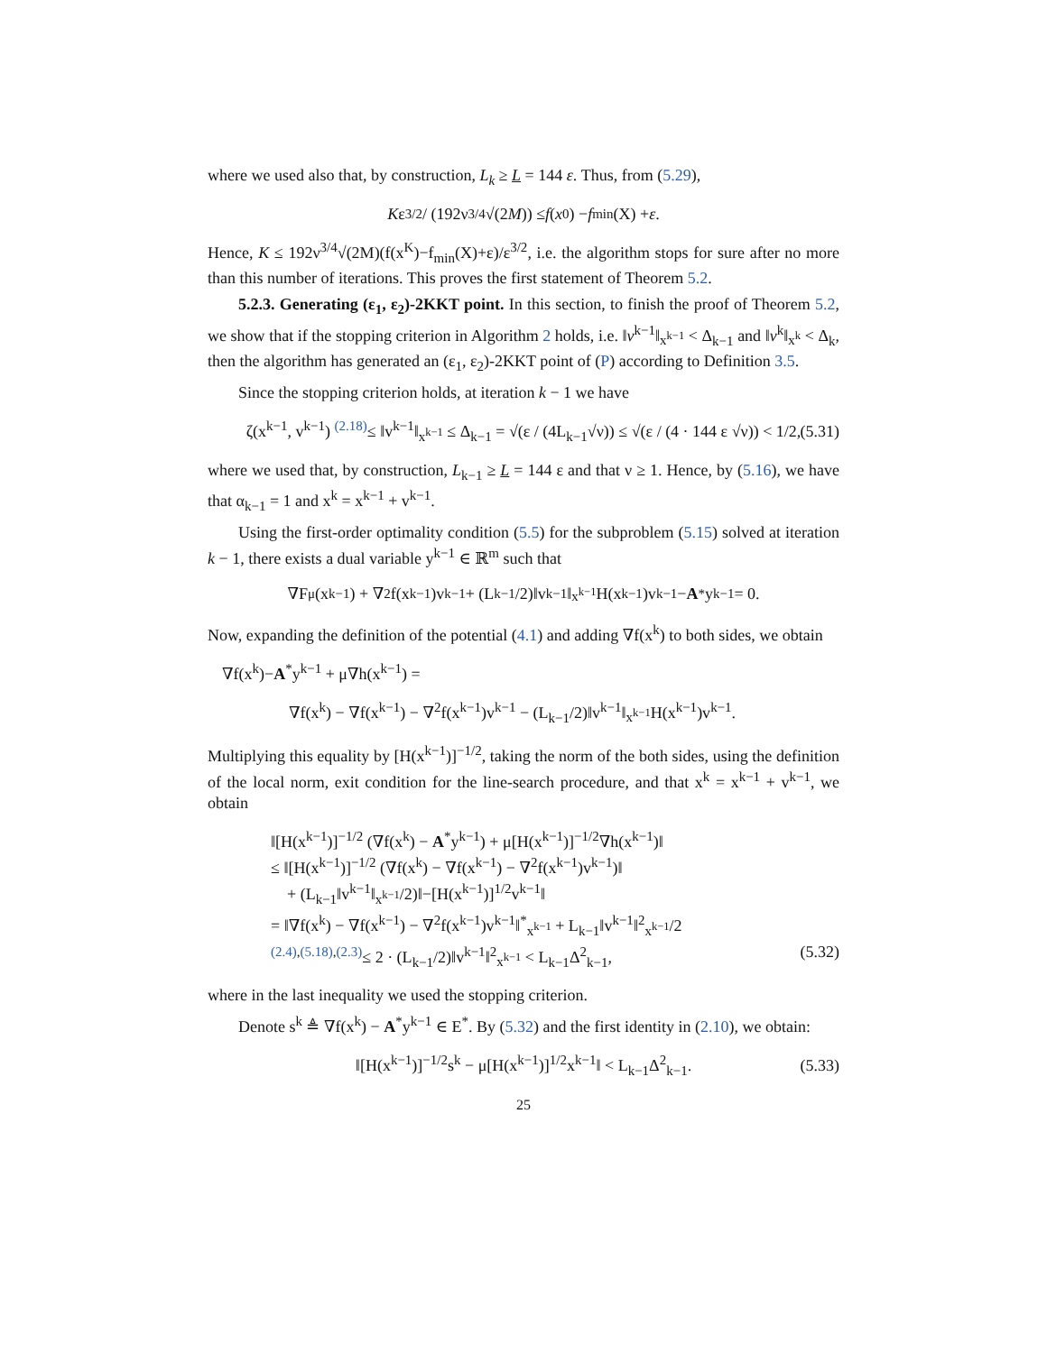where we used also that, by construction, L<sub>k</sub> ≥ L = 144 ε. Thus, from (5.29),
K ε<sup>3/2</sup> / (192ν<sup>3/4</sup>√(2 M)) ≤ f (x<sup>0</sup>) − f<sub>min</sub>(X) + ε .
Hence, K ≤ 192ν<sup>3/4</sup>√(2M)(f(x<sup>K</sup>)−f<sub>min</sub>(X)+ε)/ε<sup>3/2</sup>, i.e. the algorithm stops for sure after no more than this number of iterations. This proves the first statement of Theorem 5.2.
5.2.3. Generating (ε<sub>1</sub>, ε<sub>2</sub>)-2KKT point. In this section, to finish the proof of Theorem 5.2, we show that if the stopping criterion in Algorithm 2 holds, i.e. ‖v<sup>k−1</sup>‖<sub>x<sup>k−1</sup></sub> < Δ<sub>k−1</sub> and ‖v<sup>k</sup>‖<sub>x<sup>k</sup></sub> < Δ<sub>k</sub>, then the algorithm has generated an (ε<sub>1</sub>, ε<sub>2</sub>)-2KKT point of (P) according to Definition 3.5.
Since the stopping criterion holds, at iteration k − 1 we have
ζ(x<sup>k−1</sup>, v<sup>k−1</sup>) <sup>(2.18)</sup>≤ ‖v<sup>k−1</sup>‖<sub>x<sup>k−1</sup></sub> ≤ Δ<sub>k−1</sub> = √(ε / (4L<sub>k−1</sub>√ν)) ≤ √(ε / (4 · 144 ε √ν)) < 1/2, (5.31)
where we used that, by construction, L<sub>k−1</sub> ≥ L = 144 ε and that ν ≥ 1. Hence, by (5.16), we have that α<sub>k−1</sub> = 1 and x<sup>k</sup> = x<sup>k−1</sup> + v<sup>k−1</sup>.
Using the first-order optimality condition (5.5) for the subproblem (5.15) solved at iteration k − 1, there exists a dual variable y<sup>k−1</sup> ∈ ℝ<sup>m</sup> such that
∇F<sub>μ</sub>(x<sup>k−1</sup>) + ∇<sup>2</sup>f(x<sup>k−1</sup>)v<sup>k−1</sup> + (L<sub>k−1</sub>/2)‖v<sup>k−1</sup>‖<sub>x<sup>k−1</sup></sub>H(x<sup>k−1</sup>)v<sup>k−1</sup> − A<sup>*</sup>y<sup>k−1</sup> = 0.
Now, expanding the definition of the potential (4.1) and adding ∇f(x<sup>k</sup>) to both sides, we obtain
∇f(x<sup>k</sup>)−A<sup>*</sup>y<sup>k−1</sup> + μ∇h(x<sup>k−1</sup>) =
∇f(x<sup>k</sup>) − ∇f(x<sup>k−1</sup>) − ∇<sup>2</sup>f(x<sup>k−1</sup>)v<sup>k−1</sup> − (L<sub>k−1</sub>/2)‖v<sup>k−1</sup>‖<sub>x<sup>k−1</sup></sub>H(x<sup>k−1</sup>)v<sup>k−1</sup>.
Multiplying this equality by [H(x<sup>k−1</sup>)]<sup>−1/2</sup>, taking the norm of the both sides, using the definition of the local norm, exit condition for the line-search procedure, and that x<sup>k</sup> = x<sup>k−1</sup> + v<sup>k−1</sup>, we obtain
‖[H(x<sup>k−1</sup>)]<sup>−1/2</sup> (∇f(x<sup>k</sup>) − A<sup>*</sup>y<sup>k−1</sup>) + μ[H(x<sup>k−1</sup>)]<sup>−1/2</sup>∇h(x<sup>k−1</sup>)‖
≤ ‖[H(x<sup>k−1</sup>)]<sup>−1/2</sup> (∇f(x<sup>k</sup>) − ∇f(x<sup>k−1</sup>) − ∇<sup>2</sup>f(x<sup>k−1</sup>)v<sup>k−1</sup>)‖
+ (L<sub>k−1</sub>‖v<sup>k−1</sup>‖<sub>x<sup>k−1</sup></sub>/2)‖−[H(x<sup>k−1</sup>)]<sup>1/2</sup>v<sup>k−1</sup>‖
= ‖∇f(x<sup>k</sup>) − ∇f(x<sup>k−1</sup>) − ∇<sup>2</sup>f(x<sup>k−1</sup>)v<sup>k−1</sup>‖<sup>*</sup><sub>x<sup>k−1</sup></sub> + L<sub>k−1</sub>‖v<sup>k−1</sup>‖<sup>2</sup><sub>x<sup>k−1</sup></sub>/2
<sup>(2.4),(5.18),(2.3)</sup>≤ 2 · (L<sub>k−1</sub>/2)‖v<sup>k−1</sup>‖<sup>2</sup><sub>x<sup>k−1</sup></sub> < L<sub>k−1</sub>Δ<sup>2</sup><sub>k−1</sub>, (5.32)
where in the last inequality we used the stopping criterion.
Denote s<sup>k</sup> ≜ ∇f(x<sup>k</sup>) − A<sup>*</sup>y<sup>k−1</sup> ∈ E<sup>*</sup>. By (5.32) and the first identity in (2.10), we obtain:
‖[H(x<sup>k−1</sup>)]<sup>−1/2</sup>s<sup>k</sup> − μ[H(x<sup>k−1</sup>)]<sup>1/2</sup>x<sup>k−1</sup>‖ < L<sub>k−1</sub>Δ<sup>2</sup><sub>k−1</sub>. (5.33)
25